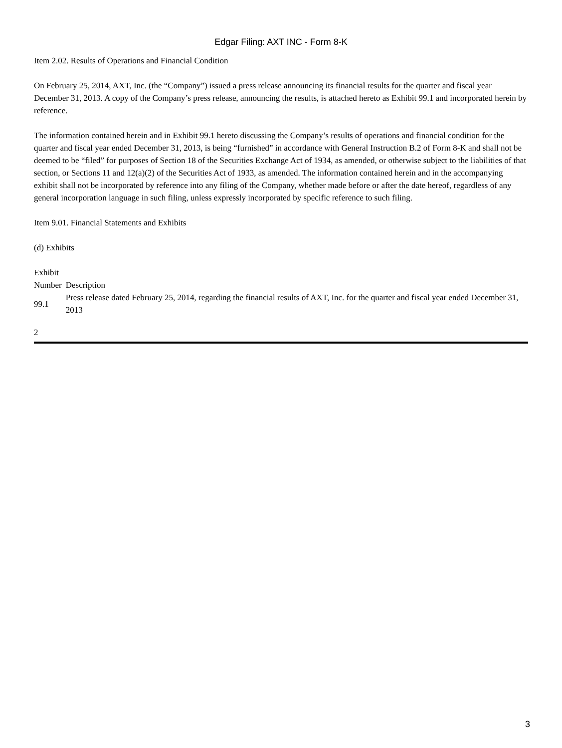Edgar Filing: AXT INC - Form 8-K
Item 2.02. Results of Operations and Financial Condition
On February 25, 2014, AXT, Inc. (the “Company”) issued a press release announcing its financial results for the quarter and fiscal year December 31, 2013. A copy of the Company’s press release, announcing the results, is attached hereto as Exhibit 99.1 and incorporated herein by reference.
The information contained herein and in Exhibit 99.1 hereto discussing the Company’s results of operations and financial condition for the quarter and fiscal year ended December 31, 2013, is being “furnished” in accordance with General Instruction B.2 of Form 8-K and shall not be deemed to be “filed” for purposes of Section 18 of the Securities Exchange Act of 1934, as amended, or otherwise subject to the liabilities of that section, or Sections 11 and 12(a)(2) of the Securities Act of 1933, as amended. The information contained herein and in the accompanying exhibit shall not be incorporated by reference into any filing of the Company, whether made before or after the date hereof, regardless of any general incorporation language in such filing, unless expressly incorporated by specific reference to such filing.
Item 9.01. Financial Statements and Exhibits
(d) Exhibits
| Exhibit Number | Description |
| --- | --- |
| 99.1 | Press release dated February 25, 2014, regarding the financial results of AXT, Inc. for the quarter and fiscal year ended December 31, 2013 |
2
3